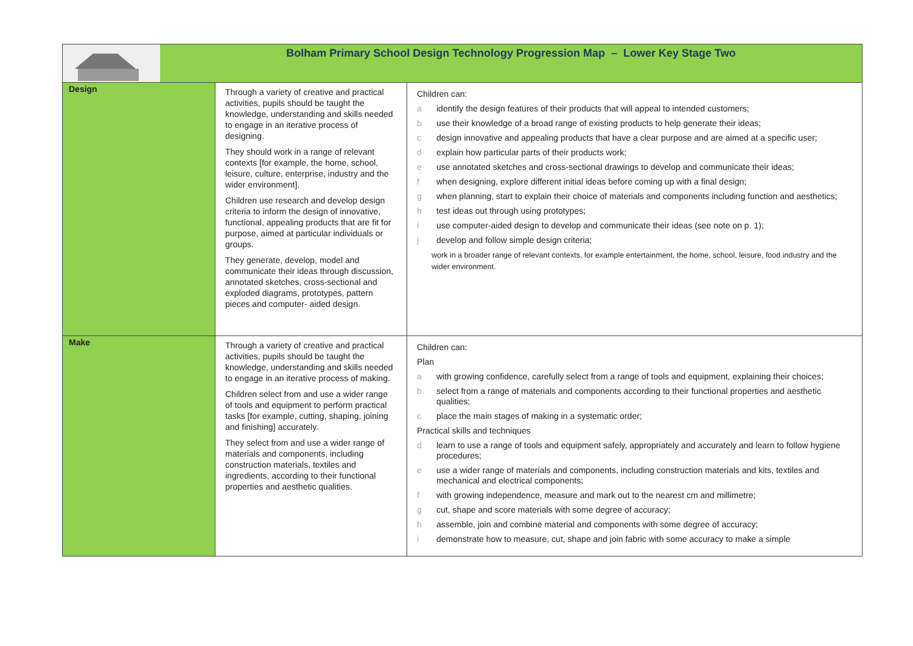| Bolham Primary School Design Technology Progression Map – Lower Key Stage Two | | |
| Design | Through a variety of creative and practical activities, pupils should be taught the knowledge, understanding and skills needed to engage in an iterative process of designing. They should work in a range of relevant contexts [for example, the home, school, leisure, culture, enterprise, industry and the wider environment]. Children use research and develop design criteria to inform the design of innovative, functional, appealing products that are fit for purpose, aimed at particular individuals or groups. They generate, develop, model and communicate their ideas through discussion, annotated sketches, cross-sectional and exploded diagrams, prototypes, pattern pieces and computer- aided design. | Children can: a identify the design features of their products that will appeal to intended customers; b use their knowledge of a broad range of existing products to help generate their ideas; c design innovative and appealing products that have a clear purpose and are aimed at a specific user; d explain how particular parts of their products work; e use annotated sketches and cross-sectional drawings to develop and communicate their ideas; f when designing, explore different initial ideas before coming up with a final design; g when planning, start to explain their choice of materials and components including function and aesthetics; h test ideas out through using prototypes; i use computer-aided design to develop and communicate their ideas (see note on p. 1); j develop and follow simple design criteria; work in a broader range of relevant contexts, for example entertainment, the home, school, leisure, food industry and the wider environment. |
| Make | Through a variety of creative and practical activities, pupils should be taught the knowledge, understanding and skills needed to engage in an iterative process of making. Children select from and use a wider range of tools and equipment to perform practical tasks [for example, cutting, shaping, joining and finishing] accurately. They select from and use a wider range of materials and components, including construction materials, textiles and ingredients, according to their functional properties and aesthetic qualities. | Children can: Plan a with growing confidence, carefully select from a range of tools and equipment, explaining their choices; b select from a range of materials and components according to their functional properties and aesthetic qualities; c place the main stages of making in a systematic order; Practical skills and techniques d learn to use a range of tools and equipment safely, appropriately and accurately and learn to follow hygiene procedures; e use a wider range of materials and components, including construction materials and kits, textiles and mechanical and electrical components; f with growing independence, measure and mark out to the nearest cm and millimetre; g cut, shape and score materials with some degree of accuracy; h assemble, join and combine material and components with some degree of accuracy; i demonstrate how to measure, cut, shape and join fabric with some accuracy to make a simple |